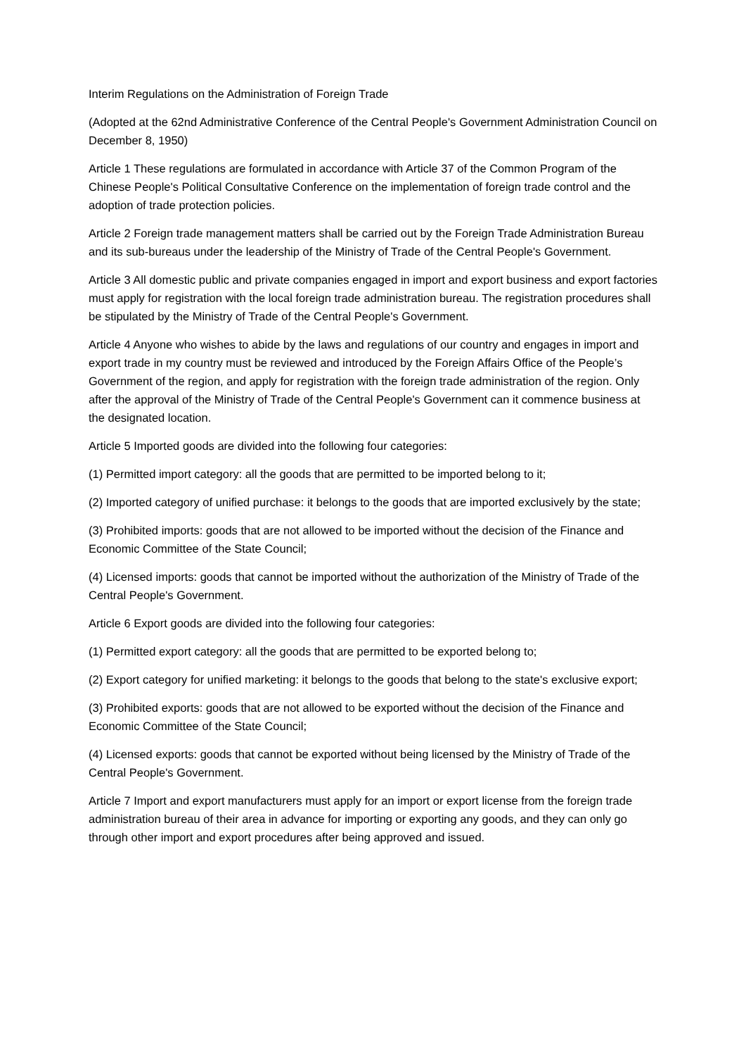Interim Regulations on the Administration of Foreign Trade
(Adopted at the 62nd Administrative Conference of the Central People's Government Administration Council on December 8, 1950)
Article 1 These regulations are formulated in accordance with Article 37 of the Common Program of the Chinese People's Political Consultative Conference on the implementation of foreign trade control and the adoption of trade protection policies.
Article 2 Foreign trade management matters shall be carried out by the Foreign Trade Administration Bureau and its sub-bureaus under the leadership of the Ministry of Trade of the Central People's Government.
Article 3 All domestic public and private companies engaged in import and export business and export factories must apply for registration with the local foreign trade administration bureau. The registration procedures shall be stipulated by the Ministry of Trade of the Central People's Government.
Article 4 Anyone who wishes to abide by the laws and regulations of our country and engages in import and export trade in my country must be reviewed and introduced by the Foreign Affairs Office of the People’s Government of the region, and apply for registration with the foreign trade administration of the region. Only after the approval of the Ministry of Trade of the Central People's Government can it commence business at the designated location.
Article 5 Imported goods are divided into the following four categories:
(1) Permitted import category: all the goods that are permitted to be imported belong to it;
(2) Imported category of unified purchase: it belongs to the goods that are imported exclusively by the state;
(3) Prohibited imports: goods that are not allowed to be imported without the decision of the Finance and Economic Committee of the State Council;
(4) Licensed imports: goods that cannot be imported without the authorization of the Ministry of Trade of the Central People's Government.
Article 6 Export goods are divided into the following four categories:
(1) Permitted export category: all the goods that are permitted to be exported belong to;
(2) Export category for unified marketing: it belongs to the goods that belong to the state's exclusive export;
(3) Prohibited exports: goods that are not allowed to be exported without the decision of the Finance and Economic Committee of the State Council;
(4) Licensed exports: goods that cannot be exported without being licensed by the Ministry of Trade of the Central People's Government.
Article 7 Import and export manufacturers must apply for an import or export license from the foreign trade administration bureau of their area in advance for importing or exporting any goods, and they can only go through other import and export procedures after being approved and issued.